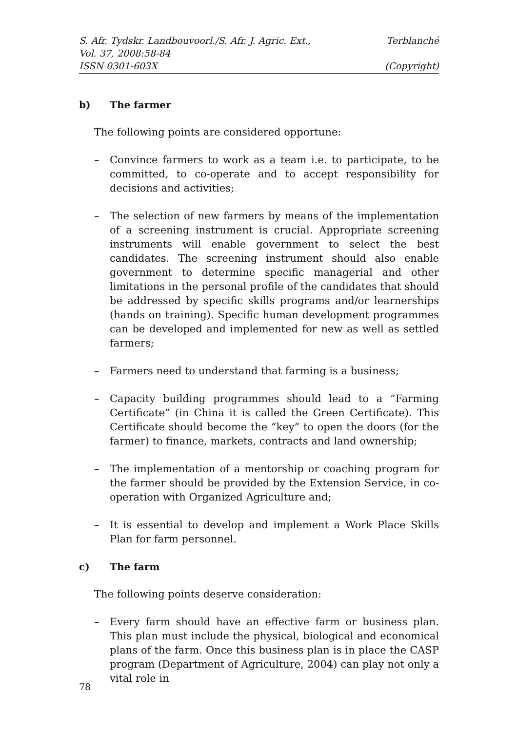S. Afr. Tydskr. Landbouvoorl./S. Afr. J. Agric. Ext., Terblanché
Vol. 37, 2008:58-84
ISSN 0301-603X (Copyright)
b) The farmer
The following points are considered opportune:
– Convince farmers to work as a team i.e. to participate, to be committed, to co-operate and to accept responsibility for decisions and activities;
– The selection of new farmers by means of the implementation of a screening instrument is crucial. Appropriate screening instruments will enable government to select the best candidates. The screening instrument should also enable government to determine specific managerial and other limitations in the personal profile of the candidates that should be addressed by specific skills programs and/or learnerships (hands on training). Specific human development programmes can be developed and implemented for new as well as settled farmers;
– Farmers need to understand that farming is a business;
– Capacity building programmes should lead to a “Farming Certificate” (in China it is called the Green Certificate). This Certificate should become the “key” to open the doors (for the farmer) to finance, markets, contracts and land ownership;
– The implementation of a mentorship or coaching program for the farmer should be provided by the Extension Service, in co-operation with Organized Agriculture and;
– It is essential to develop and implement a Work Place Skills Plan for farm personnel.
c) The farm
The following points deserve consideration:
– Every farm should have an effective farm or business plan. This plan must include the physical, biological and economical plans of the farm. Once this business plan is in place the CASP program (Department of Agriculture, 2004) can play not only a vital role in
78